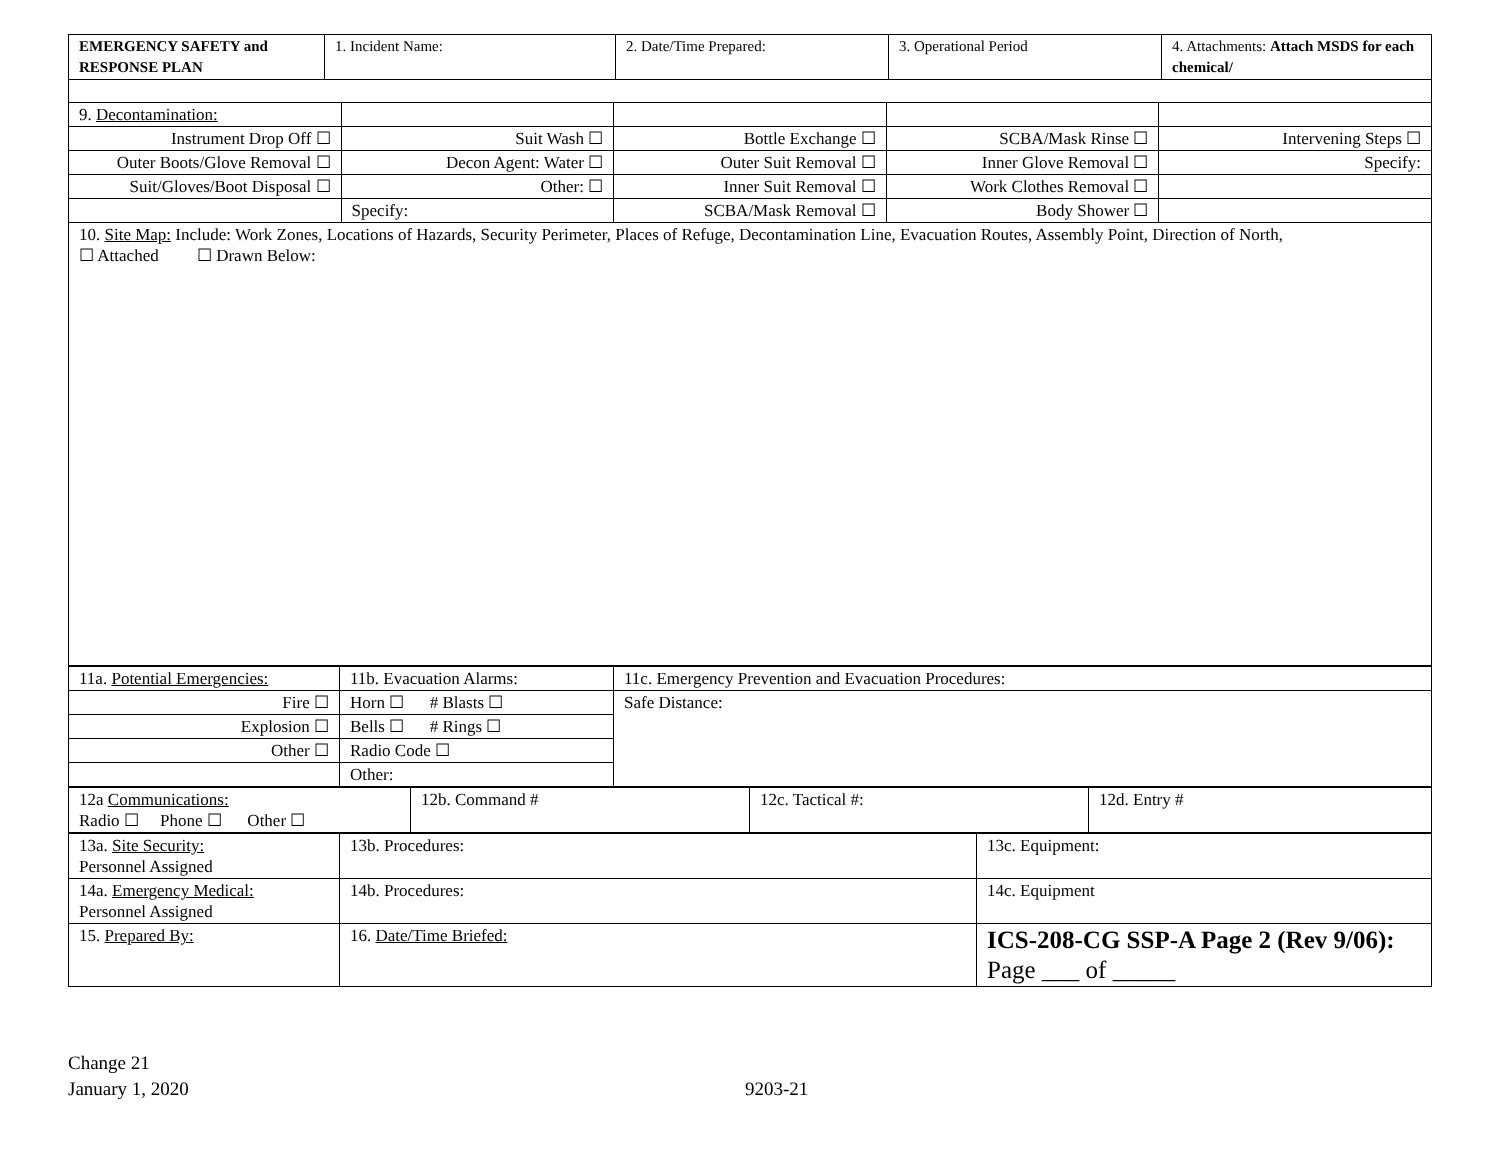| EMERGENCY SAFETY and RESPONSE PLAN | 1. Incident Name: | 2. Date/Time Prepared: | 3. Operational Period | 4. Attachments: Attach MSDS for each chemical/ |
| 9. Decontamination: | | | | |
| Instrument Drop Off ☐ | Suit Wash ☐ | Bottle Exchange ☐ | SCBA/Mask Rinse ☐ | Intervening Steps ☐ |
| Outer Boots/Glove Removal ☐ | Decon Agent: Water ☐ | Outer Suit Removal ☐ | Inner Glove Removal ☐ | Specify: |
| Suit/Gloves/Boot Disposal ☐ | Other: ☐ | Inner Suit Removal ☐ | Work Clothes Removal ☐ | |
| | Specify: | SCBA/Mask Removal ☐ | Body Shower ☐ | |
| 10. Site Map: Include: Work Zones, Locations of Hazards, Security Perimeter, Places of Refuge, Decontamination Line, Evacuation Routes, Assembly Point, Direction of North, ☐ Attached ☐ Drawn Below: | | | | |
| 11a. Potential Emergencies: | 11b. Evacuation Alarms: | 11c. Emergency Prevention and Evacuation Procedures: |
| Fire ☐ | Horn ☐ # Blasts ☐ | Safe Distance: |
| Explosion ☐ | Bells ☐ # Rings ☐ | |
| Other ☐ | Radio Code ☐ | |
| | Other: | |
| 12a Communications: Radio ☐ Phone ☐ Other ☐ | 12b. Command # | 12c. Tactical #: | 12d. Entry # |
| 13a. Site Security: Personnel Assigned | 13b. Procedures: | 13c. Equipment: |
| 14a. Emergency Medical: Personnel Assigned | 14b. Procedures: | 14c. Equipment |
| 15. Prepared By: | 16. Date/Time Briefed: | ICS-208-CG SSP-A Page 2 (Rev 9/06): Page ___ of _____ |
Change 21
January 1, 2020 9203-21